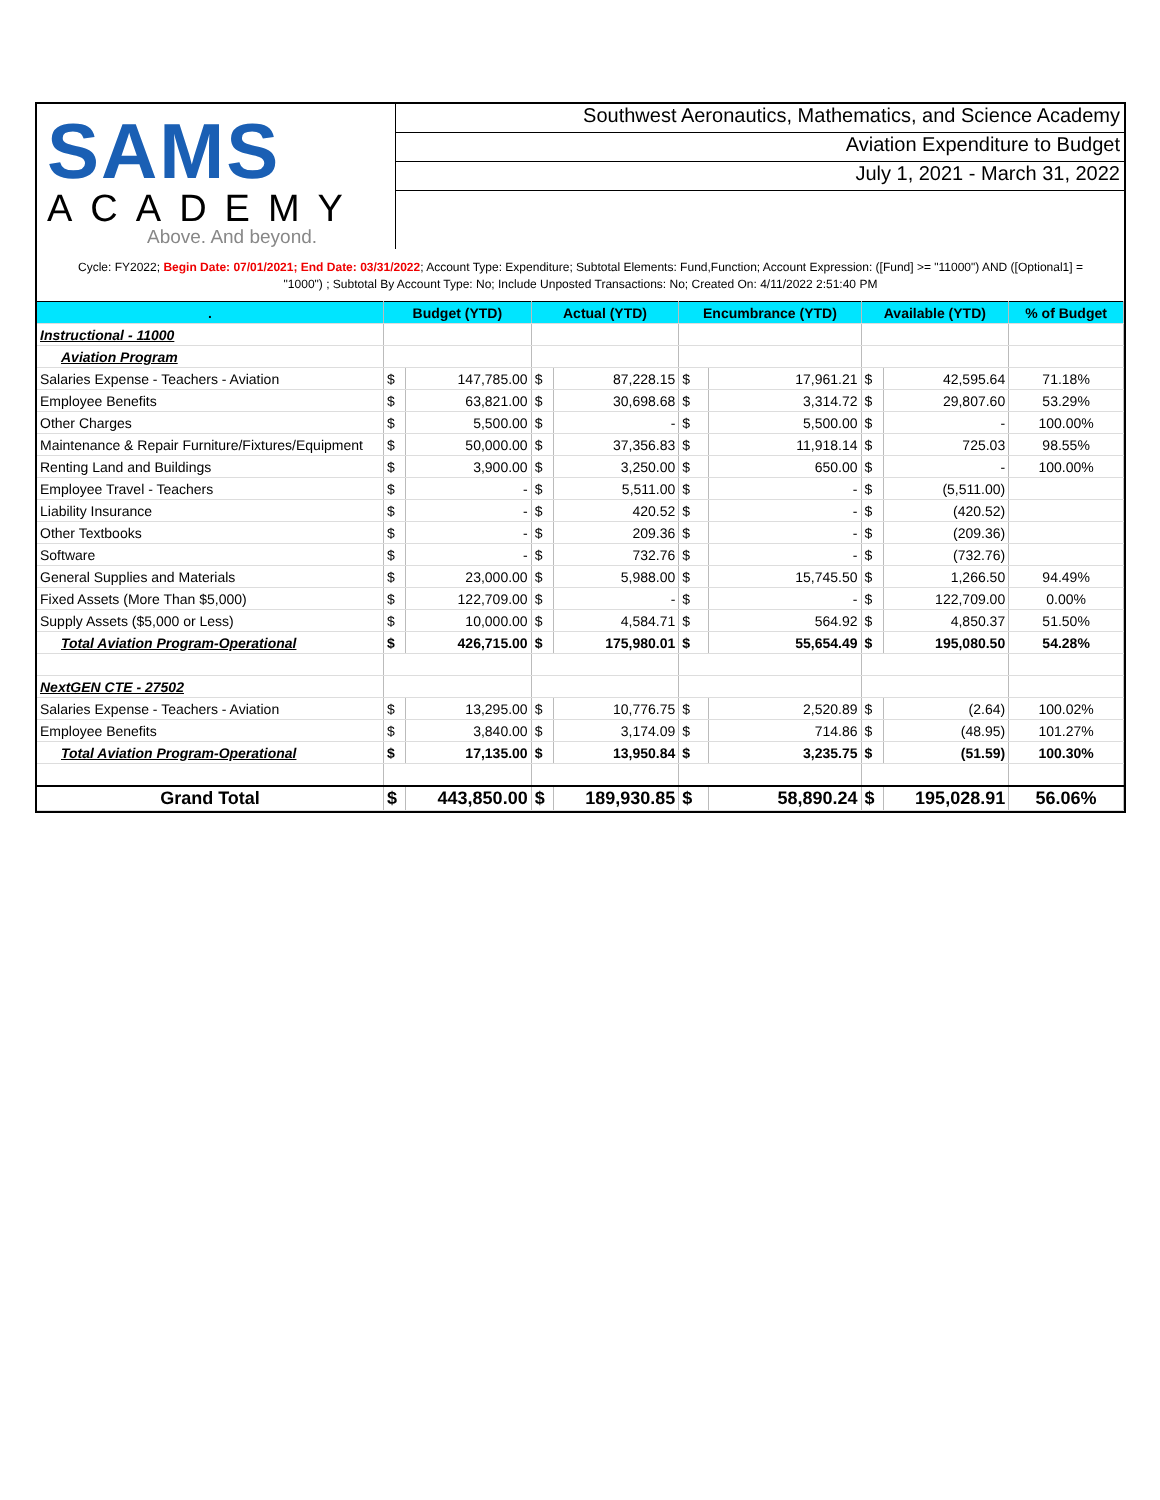SAMS
ACADEMY
Above. And beyond.
Southwest Aeronautics, Mathematics, and Science Academy
Aviation Expenditure to Budget
July 1, 2021 - March 31, 2022
Cycle: FY2022; Begin Date: 07/01/2021; End Date: 03/31/2022; Account Type: Expenditure; Subtotal Elements: Fund,Function; Account Expression: ([Fund] >= "11000") AND ([Optional1] = "1000") ; Subtotal By Account Type: No; Include Unposted Transactions: No; Created On: 4/11/2022 2:51:40 PM
| . | Budget (YTD) | | Actual (YTD) | | Encumbrance (YTD) | | Available (YTD) | | % of Budget |
| --- | --- | --- | --- | --- | --- | --- | --- | --- | --- |
| Instructional - 11000 | | | | | | | | | |
| Aviation Program | | | | | | | | | |
| Salaries Expense - Teachers - Aviation | $ | 147,785.00 | $ | 87,228.15 | $ | 17,961.21 | $ | 42,595.64 | 71.18% |
| Employee Benefits | $ | 63,821.00 | $ | 30,698.68 | $ | 3,314.72 | $ | 29,807.60 | 53.29% |
| Other Charges | $ | 5,500.00 | $ | - | $ | 5,500.00 | $ | - | 100.00% |
| Maintenance & Repair Furniture/Fixtures/Equipment | $ | 50,000.00 | $ | 37,356.83 | $ | 11,918.14 | $ | 725.03 | 98.55% |
| Renting Land and Buildings | $ | 3,900.00 | $ | 3,250.00 | $ | 650.00 | $ | - | 100.00% |
| Employee Travel - Teachers | $ | - | $ | 5,511.00 | $ | - | $ | (5,511.00) | |
| Liability Insurance | $ | - | $ | 420.52 | $ | - | $ | (420.52) | |
| Other Textbooks | $ | - | $ | 209.36 | $ | - | $ | (209.36) | |
| Software | $ | - | $ | 732.76 | $ | - | $ | (732.76) | |
| General Supplies and Materials | $ | 23,000.00 | $ | 5,988.00 | $ | 15,745.50 | $ | 1,266.50 | 94.49% |
| Fixed Assets (More Than $5,000) | $ | 122,709.00 | $ | - | $ | - | $ | 122,709.00 | 0.00% |
| Supply Assets ($5,000 or Less) | $ | 10,000.00 | $ | 4,584.71 | $ | 564.92 | $ | 4,850.37 | 51.50% |
| Total Aviation Program-Operational | $ | 426,715.00 | $ | 175,980.01 | $ | 55,654.49 | $ | 195,080.50 | 54.28% |
| NextGEN CTE - 27502 | | | | | | | | | |
| Salaries Expense - Teachers - Aviation | $ | 13,295.00 | $ | 10,776.75 | $ | 2,520.89 | $ | (2.64) | 100.02% |
| Employee Benefits | $ | 3,840.00 | $ | 3,174.09 | $ | 714.86 | $ | (48.95) | 101.27% |
| Total Aviation Program-Operational | $ | 17,135.00 | $ | 13,950.84 | $ | 3,235.75 | $ | (51.59) | 100.30% |
| Grand Total | $ | 443,850.00 | $ | 189,930.85 | $ | 58,890.24 | $ | 195,028.91 | 56.06% |